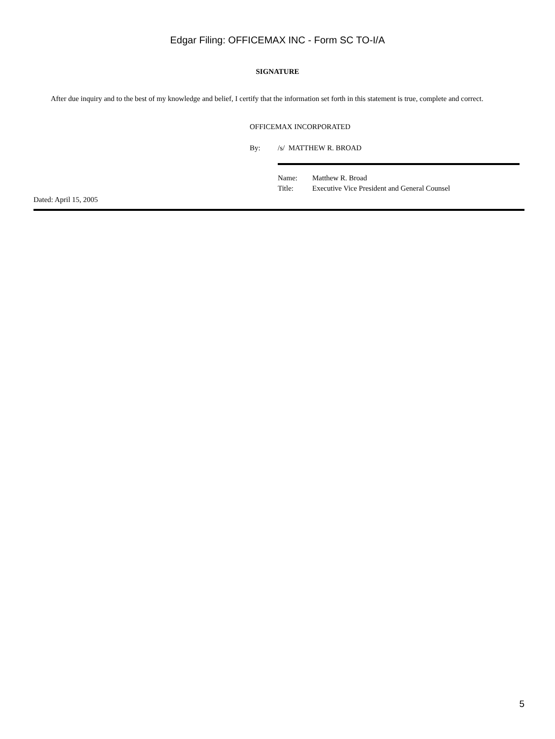Edgar Filing: OFFICEMAX INC - Form SC TO-I/A
SIGNATURE
After due inquiry and to the best of my knowledge and belief, I certify that the information set forth in this statement is true, complete and correct.
OFFICEMAX INCORPORATED
By: /s/ MATTHEW R. BROAD
Name: Matthew R. Broad
Title: Executive Vice President and General Counsel
Dated: April 15, 2005
5